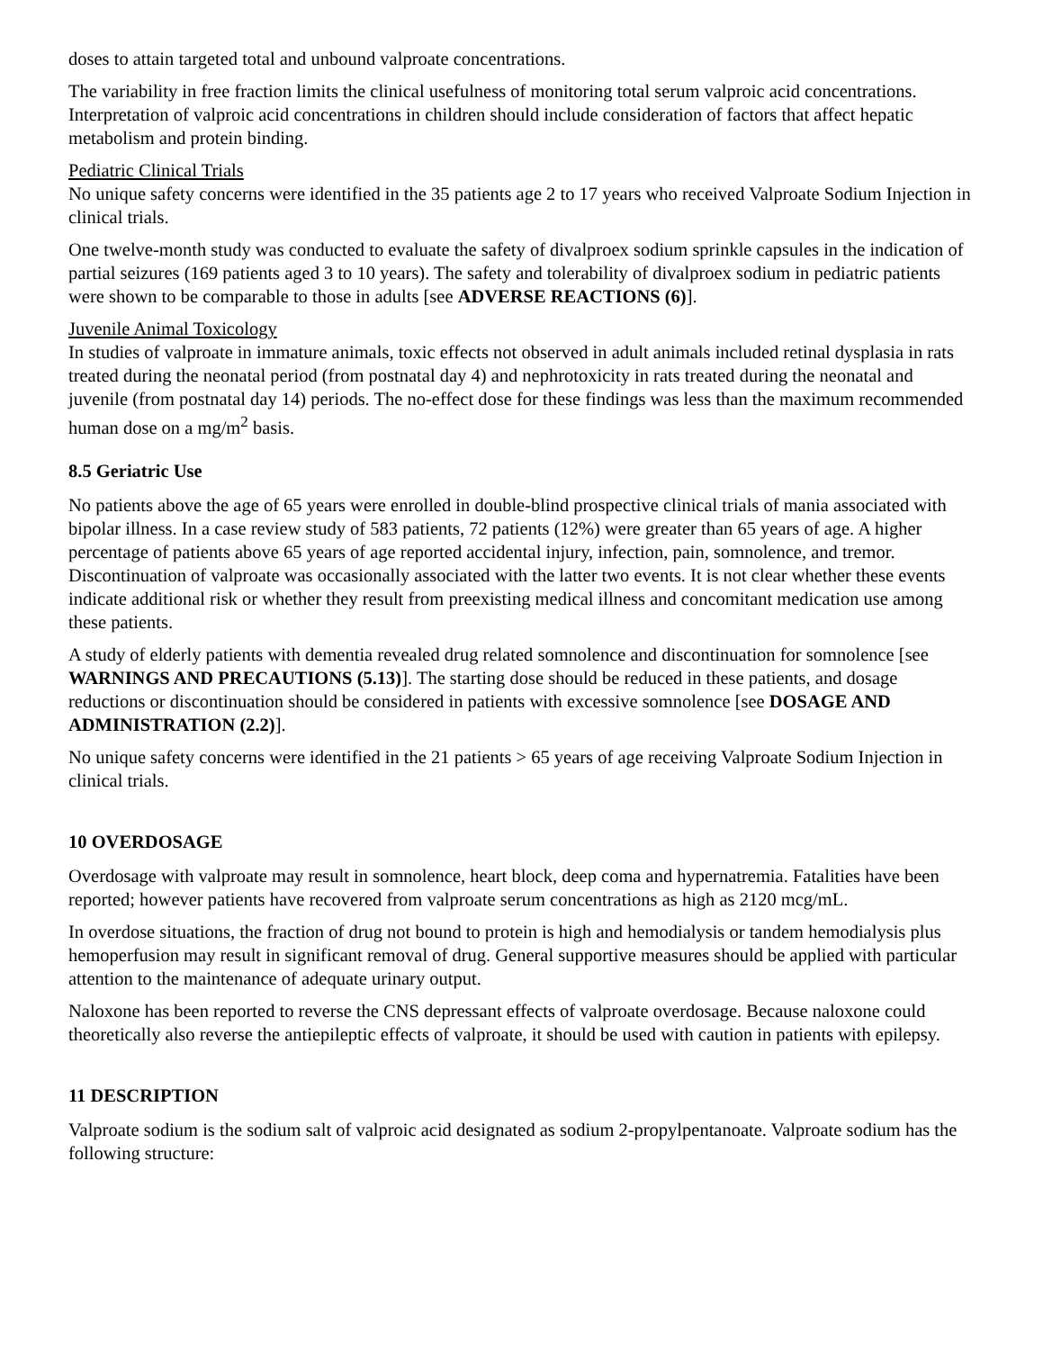doses to attain targeted total and unbound valproate concentrations.
The variability in free fraction limits the clinical usefulness of monitoring total serum valproic acid concentrations. Interpretation of valproic acid concentrations in children should include consideration of factors that affect hepatic metabolism and protein binding.
Pediatric Clinical Trials
No unique safety concerns were identified in the 35 patients age 2 to 17 years who received Valproate Sodium Injection in clinical trials.
One twelve-month study was conducted to evaluate the safety of divalproex sodium sprinkle capsules in the indication of partial seizures (169 patients aged 3 to 10 years). The safety and tolerability of divalproex sodium in pediatric patients were shown to be comparable to those in adults [see ADVERSE REACTIONS (6)].
Juvenile Animal Toxicology
In studies of valproate in immature animals, toxic effects not observed in adult animals included retinal dysplasia in rats treated during the neonatal period (from postnatal day 4) and nephrotoxicity in rats treated during the neonatal and juvenile (from postnatal day 14) periods. The no-effect dose for these findings was less than the maximum recommended human dose on a mg/m<sup>2</sup> basis.
8.5 Geriatric Use
No patients above the age of 65 years were enrolled in double-blind prospective clinical trials of mania associated with bipolar illness. In a case review study of 583 patients, 72 patients (12%) were greater than 65 years of age. A higher percentage of patients above 65 years of age reported accidental injury, infection, pain, somnolence, and tremor. Discontinuation of valproate was occasionally associated with the latter two events. It is not clear whether these events indicate additional risk or whether they result from preexisting medical illness and concomitant medication use among these patients.
A study of elderly patients with dementia revealed drug related somnolence and discontinuation for somnolence [see WARNINGS AND PRECAUTIONS (5.13)]. The starting dose should be reduced in these patients, and dosage reductions or discontinuation should be considered in patients with excessive somnolence [see DOSAGE AND ADMINISTRATION (2.2)].
No unique safety concerns were identified in the 21 patients > 65 years of age receiving Valproate Sodium Injection in clinical trials.
10 OVERDOSAGE
Overdosage with valproate may result in somnolence, heart block, deep coma and hypernatremia. Fatalities have been reported; however patients have recovered from valproate serum concentrations as high as 2120 mcg/mL.
In overdose situations, the fraction of drug not bound to protein is high and hemodialysis or tandem hemodialysis plus hemoperfusion may result in significant removal of drug. General supportive measures should be applied with particular attention to the maintenance of adequate urinary output.
Naloxone has been reported to reverse the CNS depressant effects of valproate overdosage. Because naloxone could theoretically also reverse the antiepileptic effects of valproate, it should be used with caution in patients with epilepsy.
11 DESCRIPTION
Valproate sodium is the sodium salt of valproic acid designated as sodium 2-propylpentanoate. Valproate sodium has the following structure: